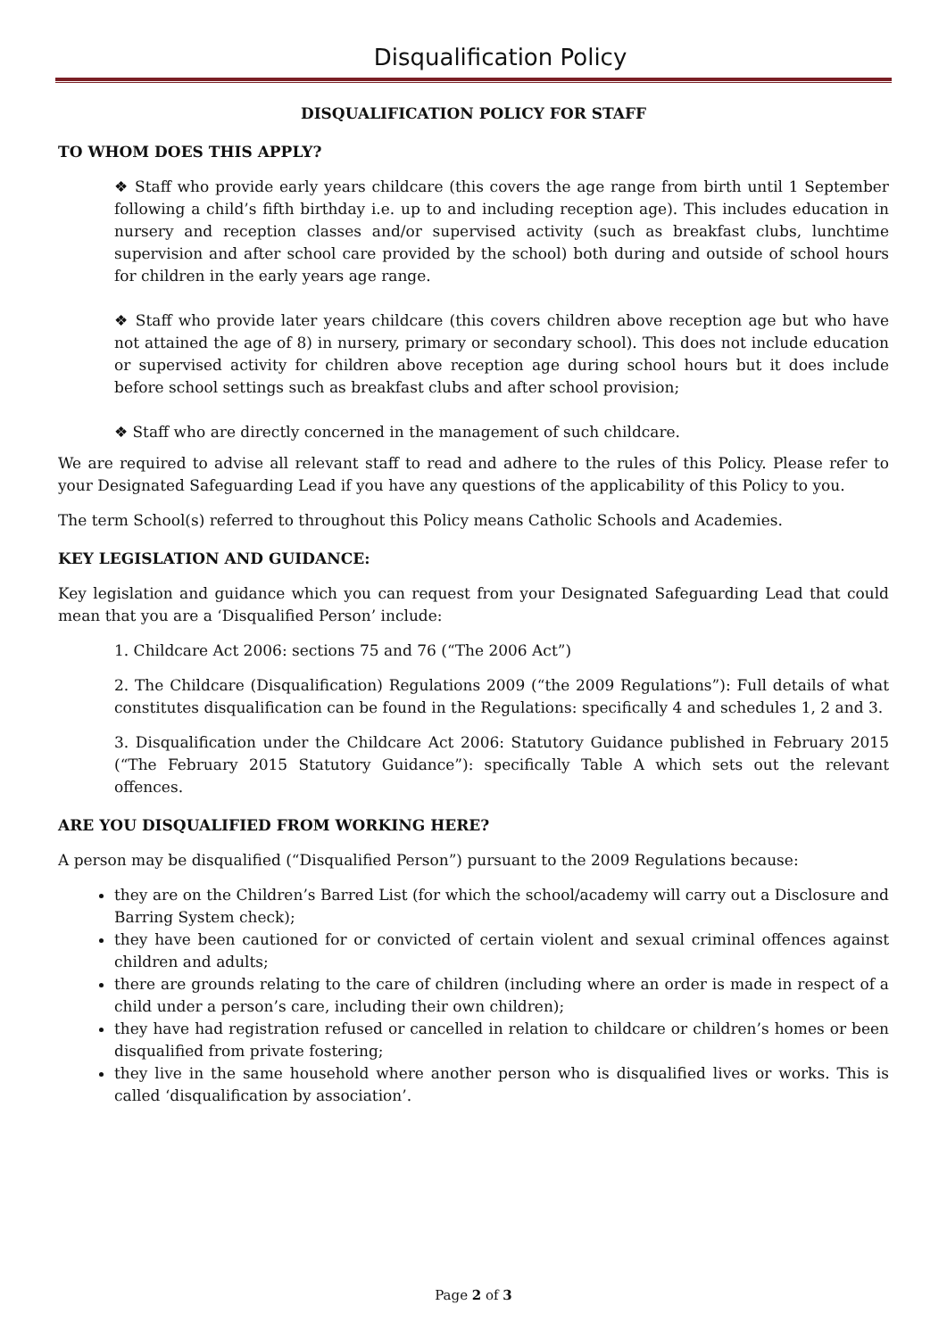Disqualification Policy
DISQUALIFICATION POLICY FOR STAFF
TO WHOM DOES THIS APPLY?
❖ Staff who provide early years childcare (this covers the age range from birth until 1 September following a child’s fifth birthday i.e. up to and including reception age). This includes education in nursery and reception classes and/or supervised activity (such as breakfast clubs, lunchtime supervision and after school care provided by the school) both during and outside of school hours for children in the early years age range.
❖ Staff who provide later years childcare (this covers children above reception age but who have not attained the age of 8) in nursery, primary or secondary school). This does not include education or supervised activity for children above reception age during school hours but it does include before school settings such as breakfast clubs and after school provision;
❖ Staff who are directly concerned in the management of such childcare.
We are required to advise all relevant staff to read and adhere to the rules of this Policy. Please refer to your Designated Safeguarding Lead if you have any questions of the applicability of this Policy to you.
The term School(s) referred to throughout this Policy means Catholic Schools and Academies.
KEY LEGISLATION AND GUIDANCE:
Key legislation and guidance which you can request from your Designated Safeguarding Lead that could mean that you are a ‘Disqualified Person’ include:
1. Childcare Act 2006: sections 75 and 76 (“The 2006 Act”)
2. The Childcare (Disqualification) Regulations 2009 (“the 2009 Regulations”): Full details of what constitutes disqualification can be found in the Regulations: specifically 4 and schedules 1, 2 and 3.
3. Disqualification under the Childcare Act 2006: Statutory Guidance published in February 2015 (“The February 2015 Statutory Guidance”): specifically Table A which sets out the relevant offences.
ARE YOU DISQUALIFIED FROM WORKING HERE?
A person may be disqualified (“Disqualified Person”) pursuant to the 2009 Regulations because:
they are on the Children’s Barred List (for which the school/academy will carry out a Disclosure and Barring System check);
they have been cautioned for or convicted of certain violent and sexual criminal offences against children and adults;
there are grounds relating to the care of children (including where an order is made in respect of a child under a person’s care, including their own children);
they have had registration refused or cancelled in relation to childcare or children’s homes or been disqualified from private fostering;
they live in the same household where another person who is disqualified lives or works. This is called ‘disqualification by association’.
Page 2 of 3